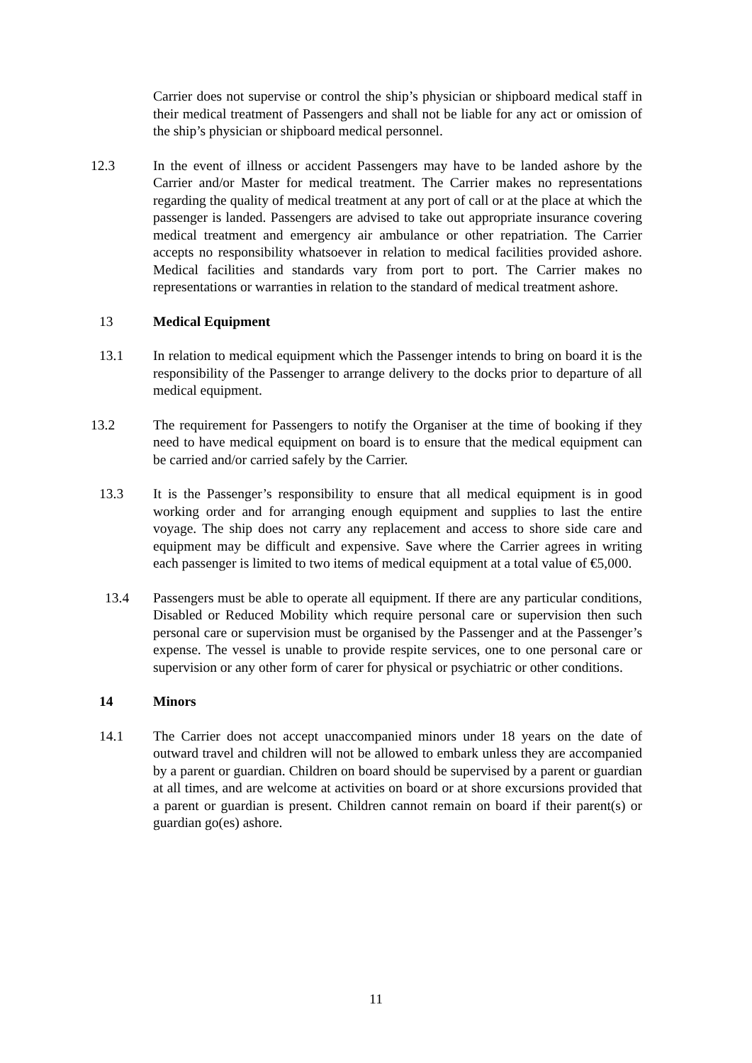Carrier does not supervise or control the ship’s physician or shipboard medical staff in their medical treatment of Passengers and shall not be liable for any act or omission of the ship’s physician or shipboard medical personnel.
12.3 In the event of illness or accident Passengers may have to be landed ashore by the Carrier and/or Master for medical treatment. The Carrier makes no representations regarding the quality of medical treatment at any port of call or at the place at which the passenger is landed. Passengers are advised to take out appropriate insurance covering medical treatment and emergency air ambulance or other repatriation. The Carrier accepts no responsibility whatsoever in relation to medical facilities provided ashore. Medical facilities and standards vary from port to port. The Carrier makes no representations or warranties in relation to the standard of medical treatment ashore.
13 Medical Equipment
13.1 In relation to medical equipment which the Passenger intends to bring on board it is the responsibility of the Passenger to arrange delivery to the docks prior to departure of all medical equipment.
13.2 The requirement for Passengers to notify the Organiser at the time of booking if they need to have medical equipment on board is to ensure that the medical equipment can be carried and/or carried safely by the Carrier.
13.3 It is the Passenger’s responsibility to ensure that all medical equipment is in good working order and for arranging enough equipment and supplies to last the entire voyage. The ship does not carry any replacement and access to shore side care and equipment may be difficult and expensive. Save where the Carrier agrees in writing each passenger is limited to two items of medical equipment at a total value of €5,000.
13.4 Passengers must be able to operate all equipment. If there are any particular conditions, Disabled or Reduced Mobility which require personal care or supervision then such personal care or supervision must be organised by the Passenger and at the Passenger’s expense. The vessel is unable to provide respite services, one to one personal care or supervision or any other form of carer for physical or psychiatric or other conditions.
14 Minors
14.1 The Carrier does not accept unaccompanied minors under 18 years on the date of outward travel and children will not be allowed to embark unless they are accompanied by a parent or guardian. Children on board should be supervised by a parent or guardian at all times, and are welcome at activities on board or at shore excursions provided that a parent or guardian is present. Children cannot remain on board if their parent(s) or guardian go(es) ashore.
11